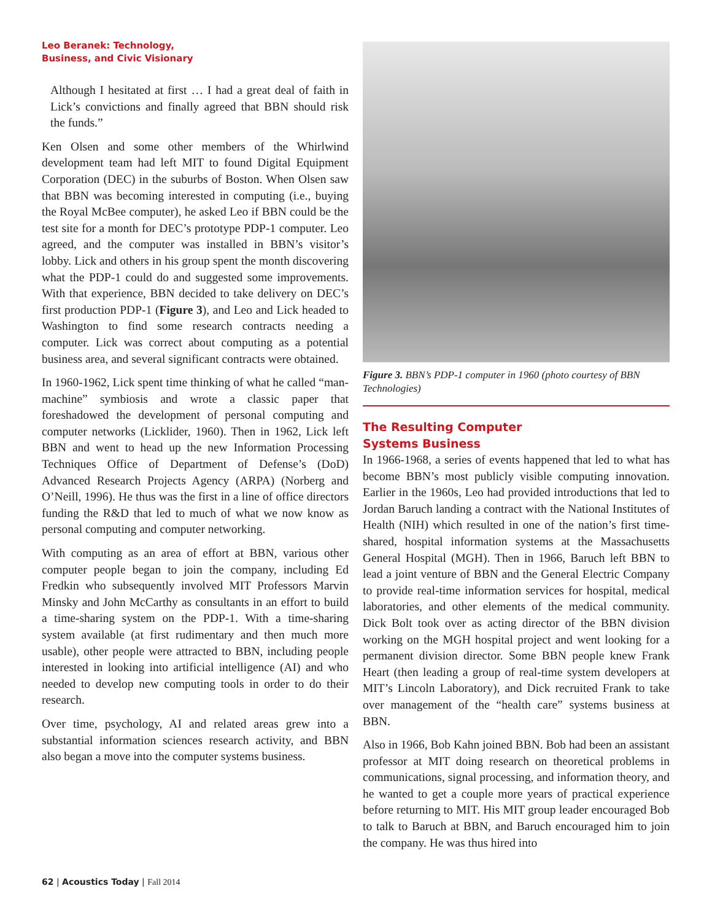Leo Beranek: Technology,
Business, and Civic Visionary
Although I hesitated at first … I had a great deal of faith in Lick’s convictions and finally agreed that BBN should risk the funds.”
Ken Olsen and some other members of the Whirlwind development team had left MIT to found Digital Equipment Corporation (DEC) in the suburbs of Boston. When Olsen saw that BBN was becoming interested in computing (i.e., buying the Royal McBee computer), he asked Leo if BBN could be the test site for a month for DEC’s prototype PDP-1 computer. Leo agreed, and the computer was installed in BBN’s visitor’s lobby. Lick and others in his group spent the month discovering what the PDP-1 could do and suggested some improvements. With that experience, BBN decided to take delivery on DEC’s first production PDP-1 (Figure 3), and Leo and Lick headed to Washington to find some research contracts needing a computer. Lick was correct about computing as a potential business area, and several significant contracts were obtained.
In 1960-1962, Lick spent time thinking of what he called “man-machine” symbiosis and wrote a classic paper that foreshadowed the development of personal computing and computer networks (Licklider, 1960). Then in 1962, Lick left BBN and went to head up the new Information Processing Techniques Office of Department of Defense’s (DoD) Advanced Research Projects Agency (ARPA) (Norberg and O’Neill, 1996). He thus was the first in a line of office directors funding the R&D that led to much of what we now know as personal computing and computer networking.
With computing as an area of effort at BBN, various other computer people began to join the company, including Ed Fredkin who subsequently involved MIT Professors Marvin Minsky and John McCarthy as consultants in an effort to build a time-sharing system on the PDP-1. With a time-sharing system available (at first rudimentary and then much more usable), other people were attracted to BBN, including people interested in looking into artificial intelligence (AI) and who needed to develop new computing tools in order to do their research.
Over time, psychology, AI and related areas grew into a substantial information sciences research activity, and BBN also began a move into the computer systems business.
Figure 3. BBN’s PDP-1 computer in 1960 (photo courtesy of BBN Technologies)
The Resulting Computer
Systems Business
In 1966-1968, a series of events happened that led to what has become BBN’s most publicly visible computing innovation. Earlier in the 1960s, Leo had provided introductions that led to Jordan Baruch landing a contract with the National Institutes of Health (NIH) which resulted in one of the nation’s first time-shared, hospital information systems at the Massachusetts General Hospital (MGH). Then in 1966, Baruch left BBN to lead a joint venture of BBN and the General Electric Company to provide real-time information services for hospital, medical laboratories, and other elements of the medical community. Dick Bolt took over as acting director of the BBN division working on the MGH hospital project and went looking for a permanent division director. Some BBN people knew Frank Heart (then leading a group of real-time system developers at MIT’s Lincoln Laboratory), and Dick recruited Frank to take over management of the “health care” systems business at BBN.
Also in 1966, Bob Kahn joined BBN. Bob had been an assistant professor at MIT doing research on theoretical problems in communications, signal processing, and information theory, and he wanted to get a couple more years of practical experience before returning to MIT. His MIT group leader encouraged Bob to talk to Baruch at BBN, and Baruch encouraged him to join the company. He was thus hired into
62 | Acoustics Today | Fall 2014